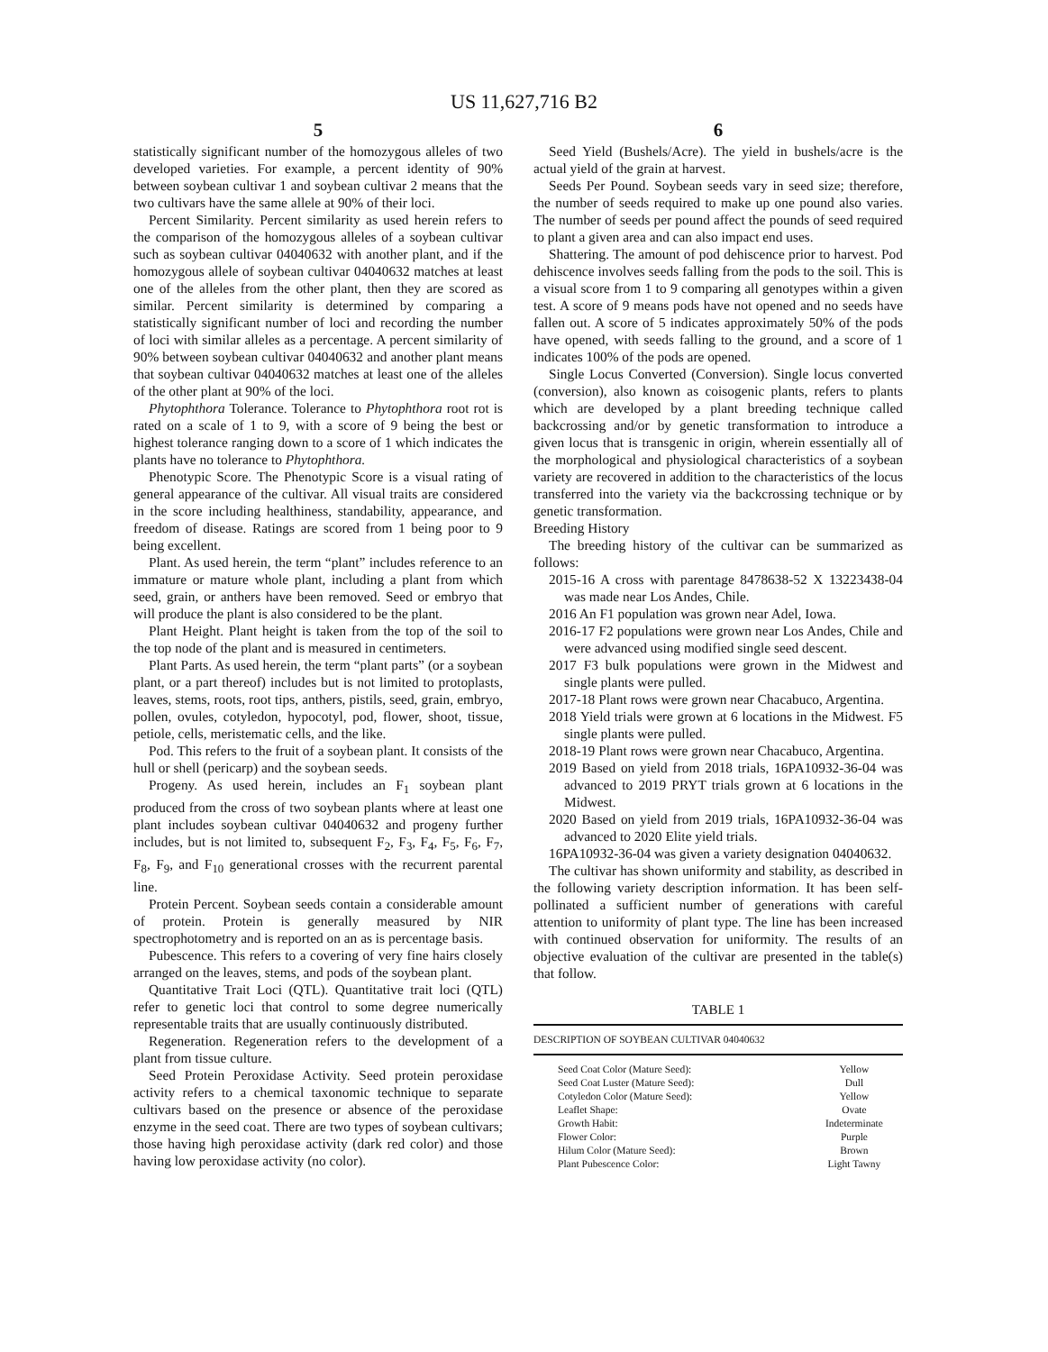US 11,627,716 B2
5
statistically significant number of the homozygous alleles of two developed varieties. For example, a percent identity of 90% between soybean cultivar 1 and soybean cultivar 2 means that the two cultivars have the same allele at 90% of their loci.
Percent Similarity. Percent similarity as used herein refers to the comparison of the homozygous alleles of a soybean cultivar such as soybean cultivar 04040632 with another plant, and if the homozygous allele of soybean cultivar 04040632 matches at least one of the alleles from the other plant, then they are scored as similar. Percent similarity is determined by comparing a statistically significant number of loci and recording the number of loci with similar alleles as a percentage. A percent similarity of 90% between soybean cultivar 04040632 and another plant means that soybean cultivar 04040632 matches at least one of the alleles of the other plant at 90% of the loci.
Phytophthora Tolerance. Tolerance to Phytophthora root rot is rated on a scale of 1 to 9, with a score of 9 being the best or highest tolerance ranging down to a score of 1 which indicates the plants have no tolerance to Phytophthora.
Phenotypic Score. The Phenotypic Score is a visual rating of general appearance of the cultivar. All visual traits are considered in the score including healthiness, standability, appearance, and freedom of disease. Ratings are scored from 1 being poor to 9 being excellent.
Plant. As used herein, the term “plant” includes reference to an immature or mature whole plant, including a plant from which seed, grain, or anthers have been removed. Seed or embryo that will produce the plant is also considered to be the plant.
Plant Height. Plant height is taken from the top of the soil to the top node of the plant and is measured in centimeters.
Plant Parts. As used herein, the term “plant parts” (or a soybean plant, or a part thereof) includes but is not limited to protoplasts, leaves, stems, roots, root tips, anthers, pistils, seed, grain, embryo, pollen, ovules, cotyledon, hypocotyl, pod, flower, shoot, tissue, petiole, cells, meristematic cells, and the like.
Pod. This refers to the fruit of a soybean plant. It consists of the hull or shell (pericarp) and the soybean seeds.
Progeny. As used herein, includes an F<sub>1</sub> soybean plant produced from the cross of two soybean plants where at least one plant includes soybean cultivar 04040632 and progeny further includes, but is not limited to, subsequent F<sub>2</sub>, F<sub>3</sub>, F<sub>4</sub>, F<sub>5</sub>, F<sub>6</sub>, F<sub>7</sub>, F<sub>8</sub>, F<sub>9</sub>, and F<sub>10</sub> generational crosses with the recurrent parental line.
Protein Percent. Soybean seeds contain a considerable amount of protein. Protein is generally measured by NIR spectrophotometry and is reported on an as is percentage basis.
Pubescence. This refers to a covering of very fine hairs closely arranged on the leaves, stems, and pods of the soybean plant.
Quantitative Trait Loci (QTL). Quantitative trait loci (QTL) refer to genetic loci that control to some degree numerically representable traits that are usually continuously distributed.
Regeneration. Regeneration refers to the development of a plant from tissue culture.
Seed Protein Peroxidase Activity. Seed protein peroxidase activity refers to a chemical taxonomic technique to separate cultivars based on the presence or absence of the peroxidase enzyme in the seed coat. There are two types of soybean cultivars; those having high peroxidase activity (dark red color) and those having low peroxidase activity (no color).
6
Seed Yield (Bushels/Acre). The yield in bushels/acre is the actual yield of the grain at harvest.
Seeds Per Pound. Soybean seeds vary in seed size; therefore, the number of seeds required to make up one pound also varies. The number of seeds per pound affect the pounds of seed required to plant a given area and can also impact end uses.
Shattering. The amount of pod dehiscence prior to harvest. Pod dehiscence involves seeds falling from the pods to the soil. This is a visual score from 1 to 9 comparing all genotypes within a given test. A score of 9 means pods have not opened and no seeds have fallen out. A score of 5 indicates approximately 50% of the pods have opened, with seeds falling to the ground, and a score of 1 indicates 100% of the pods are opened.
Single Locus Converted (Conversion). Single locus converted (conversion), also known as coisogenic plants, refers to plants which are developed by a plant breeding technique called backcrossing and/or by genetic transformation to introduce a given locus that is transgenic in origin, wherein essentially all of the morphological and physiological characteristics of a soybean variety are recovered in addition to the characteristics of the locus transferred into the variety via the backcrossing technique or by genetic transformation.
Breeding History
The breeding history of the cultivar can be summarized as follows:
2015-16 A cross with parentage 8478638-52 X 13223438-04 was made near Los Andes, Chile.
2016 An F1 population was grown near Adel, Iowa.
2016-17 F2 populations were grown near Los Andes, Chile and were advanced using modified single seed descent.
2017 F3 bulk populations were grown in the Midwest and single plants were pulled.
2017-18 Plant rows were grown near Chacabuco, Argentina.
2018 Yield trials were grown at 6 locations in the Midwest. F5 single plants were pulled.
2018-19 Plant rows were grown near Chacabuco, Argentina.
2019 Based on yield from 2018 trials, 16PA10932-36-04 was advanced to 2019 PRYT trials grown at 6 locations in the Midwest.
2020 Based on yield from 2019 trials, 16PA10932-36-04 was advanced to 2020 Elite yield trials.
16PA10932-36-04 was given a variety designation 04040632.
The cultivar has shown uniformity and stability, as described in the following variety description information. It has been self-pollinated a sufficient number of generations with careful attention to uniformity of plant type. The line has been increased with continued observation for uniformity. The results of an objective evaluation of the cultivar are presented in the table(s) that follow.
TABLE 1
| DESCRIPTION OF SOYBEAN CULTIVAR 04040632 | |
| --- | --- |
| Seed Coat Color (Mature Seed): | Yellow |
| Seed Coat Luster (Mature Seed): | Dull |
| Cotyledon Color (Mature Seed): | Yellow |
| Leaflet Shape: | Ovate |
| Growth Habit: | Indeterminate |
| Flower Color: | Purple |
| Hilum Color (Mature Seed): | Brown |
| Plant Pubescence Color: | Light Tawny |